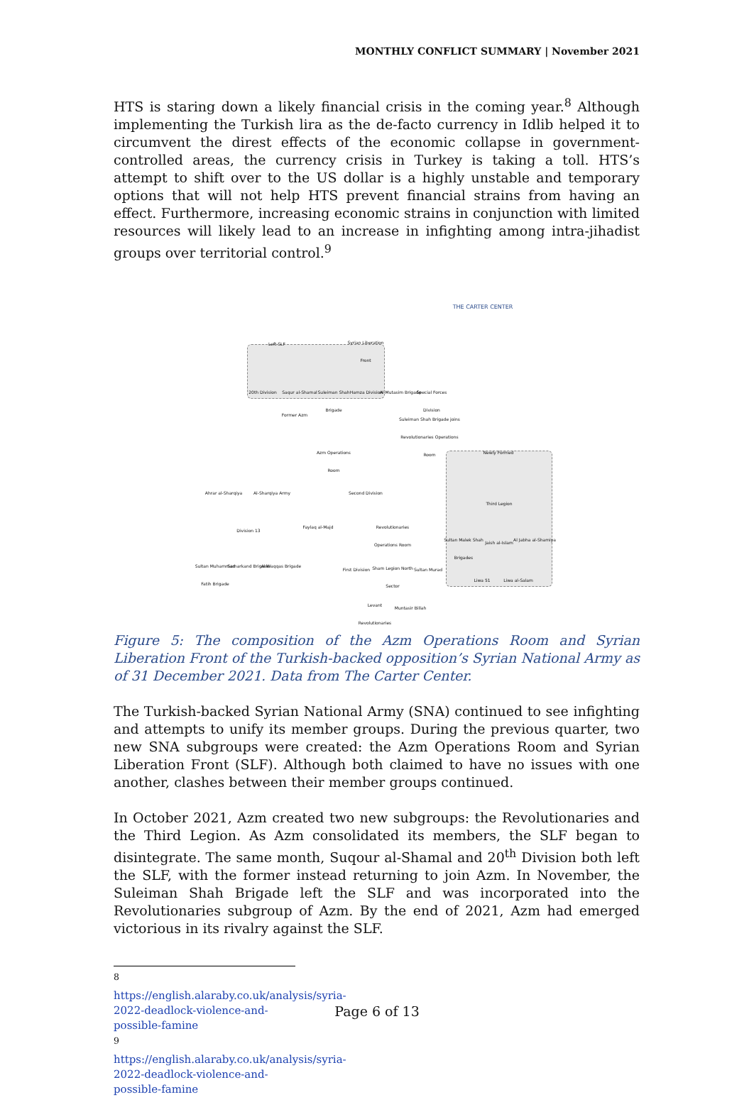MONTHLY CONFLICT SUMMARY | November 2021
HTS is staring down a likely financial crisis in the coming year.<sup>8</sup> Although implementing the Turkish lira as the de-facto currency in Idlib helped it to circumvent the direst effects of the economic collapse in government-controlled areas, the currency crisis in Turkey is taking a toll. HTS’s attempt to shift over to the US dollar is a highly unstable and temporary options that will not help HTS prevent financial strains from having an effect. Furthermore, increasing economic strains in conjunction with limited resources will likely lead to an increase in infighting among intra-jihadist groups over territorial control.<sup>9</sup>
THE CARTER CENTER
Syrian Liberation Front
Left SLF
20th Division Saqur al-Shamal
Suleiman Shah Brigade
Hamza Division
Al-Mutasim Brigade
Special Forces Division
Former Azm
Suleiman Shah Brigade joins Revolutionaries Operations Room
Azm Operations Room
Newly Formed
Ahrar al-Sharqiya
Al-Sharqiya Army Second Division
Third Legion
Division 13
Faylaq al-Majd
Revolutionaries Operations Room
Sultan Malek Shah Brigades
Jaish al-Islam
Al Jabha al-Shamiya
Sultan Muhammad Fatih Brigade
Samarkand Brigade
Al-Waqqas Brigade
First Division
Sham Legion North Sector
Sultan Murad
Liwa 51 Liwa al-Salam
Levant Revolutionaries
Muntasir Billah
Figure 5: The composition of the Azm Operations Room and Syrian Liberation Front of the Turkish-backed opposition’s Syrian National Army as of 31 December 2021. Data from The Carter Center.
The Turkish-backed Syrian National Army (SNA) continued to see infighting and attempts to unify its member groups. During the previous quarter, two new SNA subgroups were created: the Azm Operations Room and Syrian Liberation Front (SLF). Although both claimed to have no issues with one another, clashes between their member groups continued.
In October 2021, Azm created two new subgroups: the Revolutionaries and the Third Legion. As Azm consolidated its members, the SLF began to disintegrate. The same month, Suqour al-Shamal and 20<sup>th</sup> Division both left the SLF, with the former instead returning to join Azm. In November, the Suleiman Shah Brigade left the SLF and was incorporated into the Revolutionaries subgroup of Azm. By the end of 2021, Azm had emerged victorious in its rivalry against the SLF.
<sup>8</sup> https://english.alaraby.co.uk/analysis/syria-2022-deadlock-violence-and-possible-famine
<sup>9</sup> https://english.alaraby.co.uk/analysis/syria-2022-deadlock-violence-and-possible-famine
Page 6 of 13